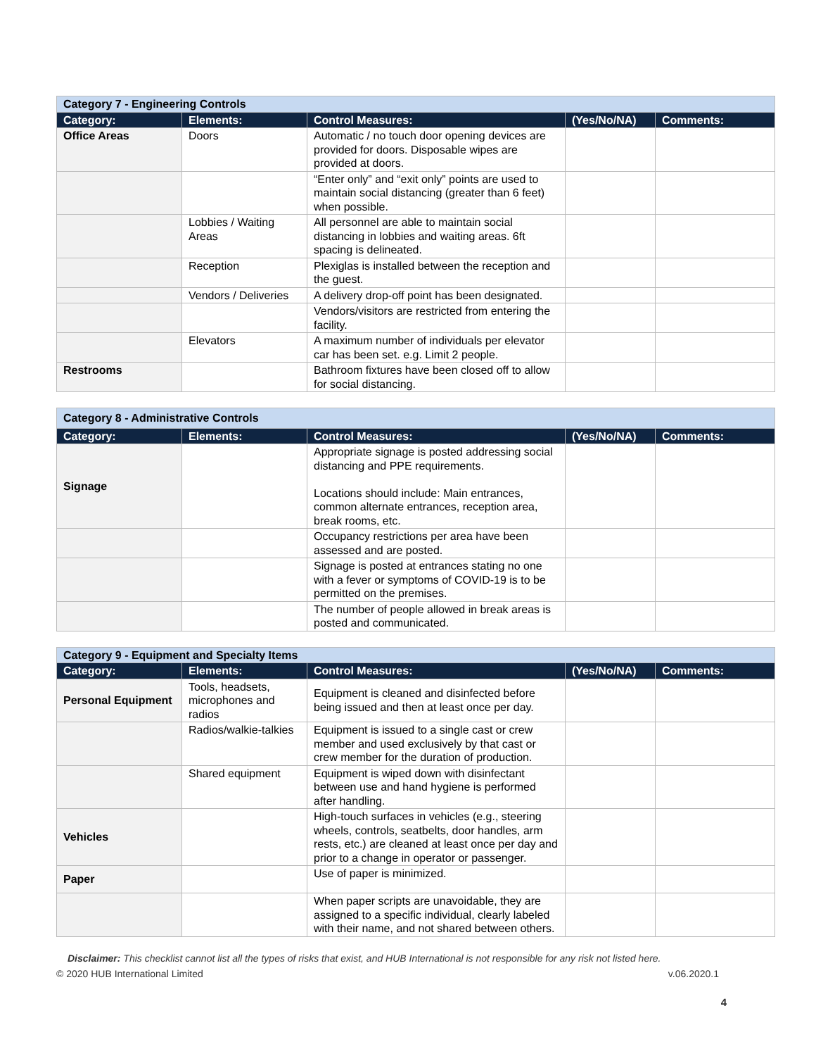| Category 7 - Engineering Controls | | | | |
| Category: | Elements: | Control Measures: | (Yes/No/NA) | Comments: |
| Office Areas | Doors | Automatic / no touch door opening devices are provided for doors. Disposable wipes are provided at doors. | | |
| | | “Enter only” and “exit only” points are used to maintain social distancing (greater than 6 feet) when possible. | | |
| | Lobbies / Waiting Areas | All personnel are able to maintain social distancing in lobbies and waiting areas. 6ft spacing is delineated. | | |
| | Reception | Plexiglas is installed between the reception and the guest. | | |
| | Vendors / Deliveries | A delivery drop-off point has been designated. | | |
| | | Vendors/visitors are restricted from entering the facility. | | |
| | Elevators | A maximum number of individuals per elevator car has been set. e.g. Limit 2 people. | | |
| Restrooms | | Bathroom fixtures have been closed off to allow for social distancing. | | |
| Category 8 - Administrative Controls | | | | |
| Category: | Elements: | Control Measures: | (Yes/No/NA) | Comments: |
| Signage | | Appropriate signage is posted addressing social distancing and PPE requirements. Locations should include: Main entrances, common alternate entrances, reception area, break rooms, etc. | | |
| | | Occupancy restrictions per area have been assessed and are posted. | | |
| | | Signage is posted at entrances stating no one with a fever or symptoms of COVID-19 is to be permitted on the premises. | | |
| | | The number of people allowed in break areas is posted and communicated. | | |
| Category 9 - Equipment and Specialty Items | | | | |
| Category: | Elements: | Control Measures: | (Yes/No/NA) | Comments: |
| Personal Equipment | Tools, headsets, microphones and radios | Equipment is cleaned and disinfected before being issued and then at least once per day. | | |
| | Radios/walkie-talkies | Equipment is issued to a single cast or crew member and used exclusively by that cast or crew member for the duration of production. | | |
| | Shared equipment | Equipment is wiped down with disinfectant between use and hand hygiene is performed after handling. | | |
| Vehicles | | High-touch surfaces in vehicles (e.g., steering wheels, controls, seatbelts, door handles, arm rests, etc.) are cleaned at least once per day and prior to a change in operator or passenger. | | |
| Paper | | Use of paper is minimized. | | |
| | | When paper scripts are unavoidable, they are assigned to a specific individual, clearly labeled with their name, and not shared between others. | | |
Disclaimer: This checklist cannot list all the types of risks that exist, and HUB International is not responsible for any risk not listed here.
© 2020 HUB International Limited v.06.2020.1
4